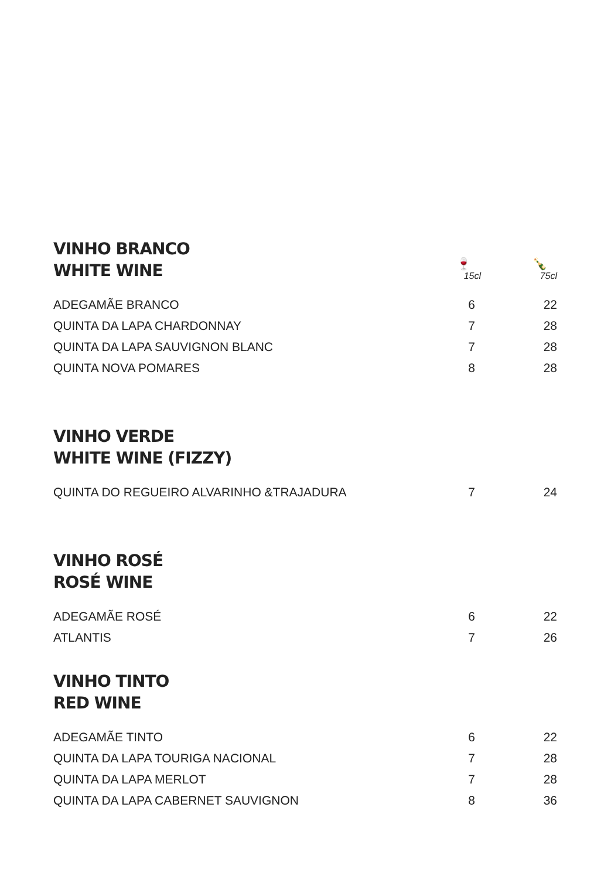VINHO BRANCO
WHITE WINE
🍷
15cl
🍾
75cl
| ADEGAMÃE BRANCO | 6 | 22 |
| QUINTA DA LAPA CHARDONNAY | 7 | 28 |
| QUINTA DA LAPA SAUVIGNON BLANC | 7 | 28 |
| QUINTA NOVA POMARES | 8 | 28 |
VINHO VERDE
WHITE WINE (FIZZY)
| QUINTA DO REGUEIRO ALVARINHO &TRAJADURA | 7 | 24 |
VINHO ROSÉ
ROSÉ WINE
| ADEGAMÃE ROSÉ | 6 | 22 |
| ATLANTIS | 7 | 26 |
VINHO TINTO
RED WINE
| ADEGAMÃE TINTO | 6 | 22 |
| QUINTA DA LAPA TOURIGA NACIONAL | 7 | 28 |
| QUINTA DA LAPA MERLOT | 7 | 28 |
| QUINTA DA LAPA CABERNET SAUVIGNON | 8 | 36 |